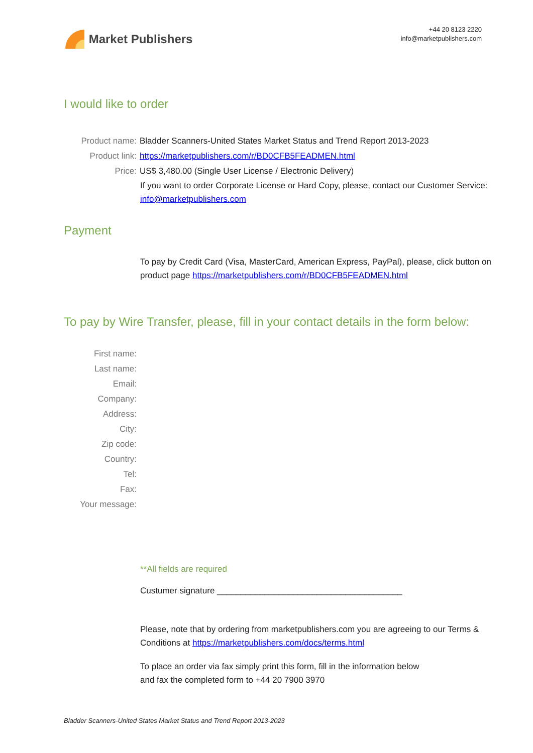Market Publishers
+44 20 8123 2220
info@marketpublishers.com
I would like to order
Product name: Bladder Scanners-United States Market Status and Trend Report 2013-2023
Product link: https://marketpublishers.com/r/BD0CFB5FEADMEN.html
Price: US$ 3,480.00 (Single User License / Electronic Delivery)
If you want to order Corporate License or Hard Copy, please, contact our Customer Service:
info@marketpublishers.com
Payment
To pay by Credit Card (Visa, MasterCard, American Express, PayPal), please, click button on product page https://marketpublishers.com/r/BD0CFB5FEADMEN.html
To pay by Wire Transfer, please, fill in your contact details in the form below:
First name:
Last name:
Email:
Company:
Address:
City:
Zip code:
Country:
Tel:
Fax:
Your message:
**All fields are required
Custumer signature _______________________________________
Please, note that by ordering from marketpublishers.com you are agreeing to our Terms & Conditions at https://marketpublishers.com/docs/terms.html
To place an order via fax simply print this form, fill in the information below
and fax the completed form to +44 20 7900 3970
Bladder Scanners-United States Market Status and Trend Report 2013-2023